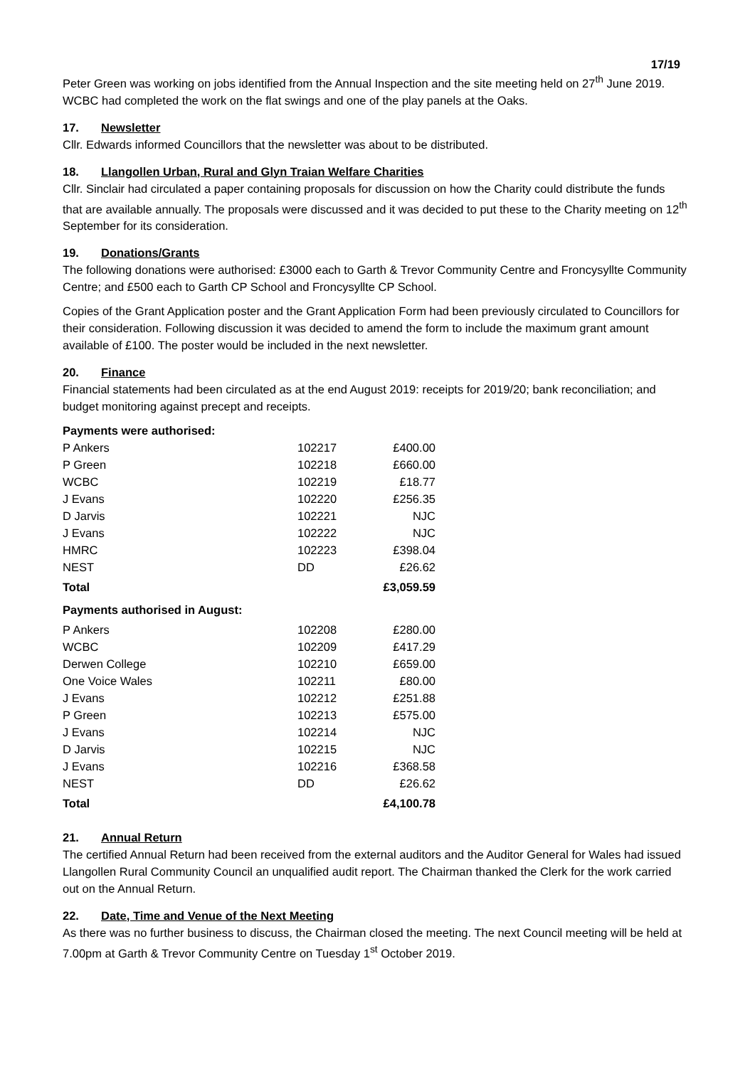17/19
Peter Green was working on jobs identified from the Annual Inspection and the site meeting held on 27<sup>th</sup> June 2019. WCBC had completed the work on the flat swings and one of the play panels at the Oaks.
17. Newsletter
Cllr. Edwards informed Councillors that the newsletter was about to be distributed.
18. Llangollen Urban, Rural and Glyn Traian Welfare Charities
Cllr. Sinclair had circulated a paper containing proposals for discussion on how the Charity could distribute the funds that are available annually. The proposals were discussed and it was decided to put these to the Charity meeting on 12<sup>th</sup> September for its consideration.
19. Donations/Grants
The following donations were authorised: £3000 each to Garth & Trevor Community Centre and Froncysyllte Community Centre; and £500 each to Garth CP School and Froncysyllte CP School.
Copies of the Grant Application poster and the Grant Application Form had been previously circulated to Councillors for their consideration. Following discussion it was decided to amend the form to include the maximum grant amount available of £100. The poster would be included in the next newsletter.
20. Finance
Financial statements had been circulated as at the end August 2019: receipts for 2019/20; bank reconciliation; and budget monitoring against precept and receipts.
| Payments were authorised: | | |
| P Ankers | 102217 | £400.00 |
| P Green | 102218 | £660.00 |
| WCBC | 102219 | £18.77 |
| J Evans | 102220 | £256.35 |
| D Jarvis | 102221 | NJC |
| J Evans | 102222 | NJC |
| HMRC | 102223 | £398.04 |
| NEST | DD | £26.62 |
| Total | | £3,059.59 |
| Payments authorised in August: | | |
| P Ankers | 102208 | £280.00 |
| WCBC | 102209 | £417.29 |
| Derwen College | 102210 | £659.00 |
| One Voice Wales | 102211 | £80.00 |
| J Evans | 102212 | £251.88 |
| P Green | 102213 | £575.00 |
| J Evans | 102214 | NJC |
| D Jarvis | 102215 | NJC |
| J Evans | 102216 | £368.58 |
| NEST | DD | £26.62 |
| Total | | £4,100.78 |
21. Annual Return
The certified Annual Return had been received from the external auditors and the Auditor General for Wales had issued Llangollen Rural Community Council an unqualified audit report. The Chairman thanked the Clerk for the work carried out on the Annual Return.
22. Date, Time and Venue of the Next Meeting
As there was no further business to discuss, the Chairman closed the meeting. The next Council meeting will be held at 7.00pm at Garth & Trevor Community Centre on Tuesday 1<sup>st</sup> October 2019.